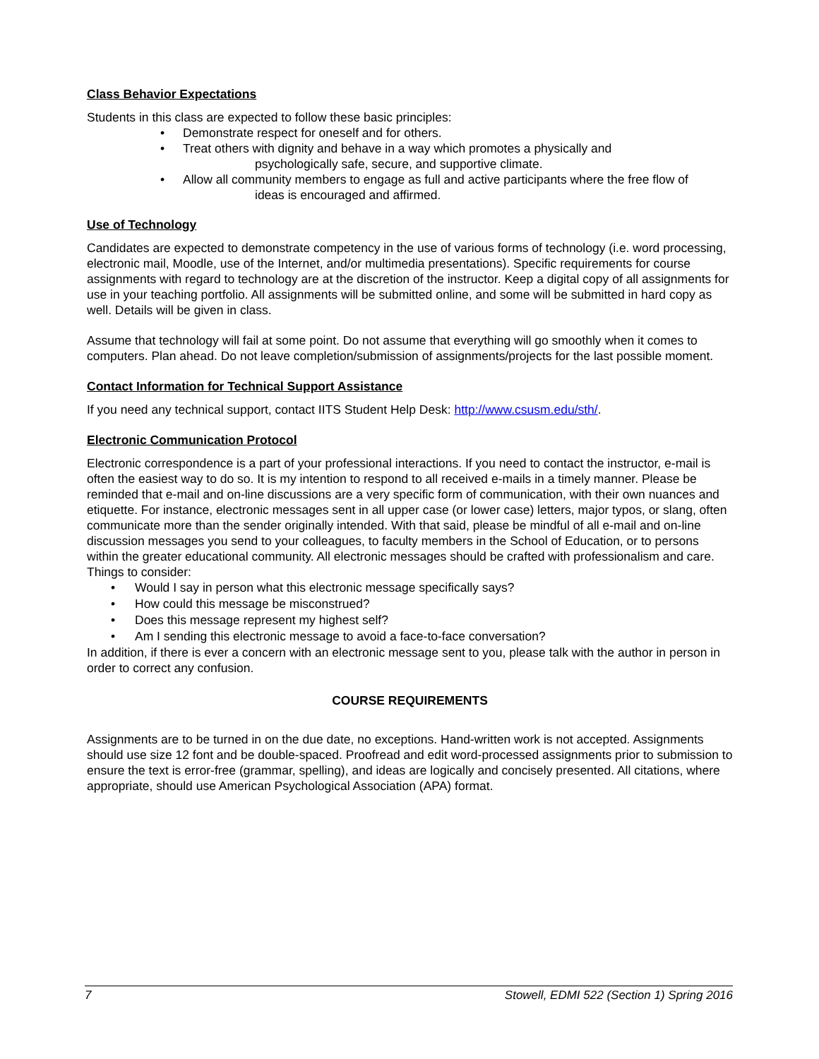Class Behavior Expectations
Students in this class are expected to follow these basic principles:
• Demonstrate respect for oneself and for others.
• Treat others with dignity and behave in a way which promotes a physically and
psychologically safe, secure, and supportive climate.
• Allow all community members to engage as full and active participants where the free flow of
ideas is encouraged and affirmed.
Use of Technology
Candidates are expected to demonstrate competency in the use of various forms of technology (i.e. word processing, electronic mail, Moodle, use of the Internet, and/or multimedia presentations). Specific requirements for course assignments with regard to technology are at the discretion of the instructor. Keep a digital copy of all assignments for use in your teaching portfolio. All assignments will be submitted online, and some will be submitted in hard copy as well. Details will be given in class.
Assume that technology will fail at some point. Do not assume that everything will go smoothly when it comes to computers. Plan ahead. Do not leave completion/submission of assignments/projects for the last possible moment.
Contact Information for Technical Support Assistance
If you need any technical support, contact IITS Student Help Desk: http://www.csusm.edu/sth/.
Electronic Communication Protocol
Electronic correspondence is a part of your professional interactions. If you need to contact the instructor, e-mail is often the easiest way to do so. It is my intention to respond to all received e-mails in a timely manner. Please be reminded that e-mail and on-line discussions are a very specific form of communication, with their own nuances and etiquette. For instance, electronic messages sent in all upper case (or lower case) letters, major typos, or slang, often communicate more than the sender originally intended. With that said, please be mindful of all e-mail and on-line discussion messages you send to your colleagues, to faculty members in the School of Education, or to persons within the greater educational community. All electronic messages should be crafted with professionalism and care.
Things to consider:
• Would I say in person what this electronic message specifically says?
• How could this message be misconstrued?
• Does this message represent my highest self?
• Am I sending this electronic message to avoid a face-to-face conversation?
In addition, if there is ever a concern with an electronic message sent to you, please talk with the author in person in order to correct any confusion.
COURSE REQUIREMENTS
Assignments are to be turned in on the due date, no exceptions. Hand-written work is not accepted. Assignments should use size 12 font and be double-spaced. Proofread and edit word-processed assignments prior to submission to ensure the text is error-free (grammar, spelling), and ideas are logically and concisely presented. All citations, where appropriate, should use American Psychological Association (APA) format.
7 Stowell, EDMI 522 (Section 1) Spring 2016